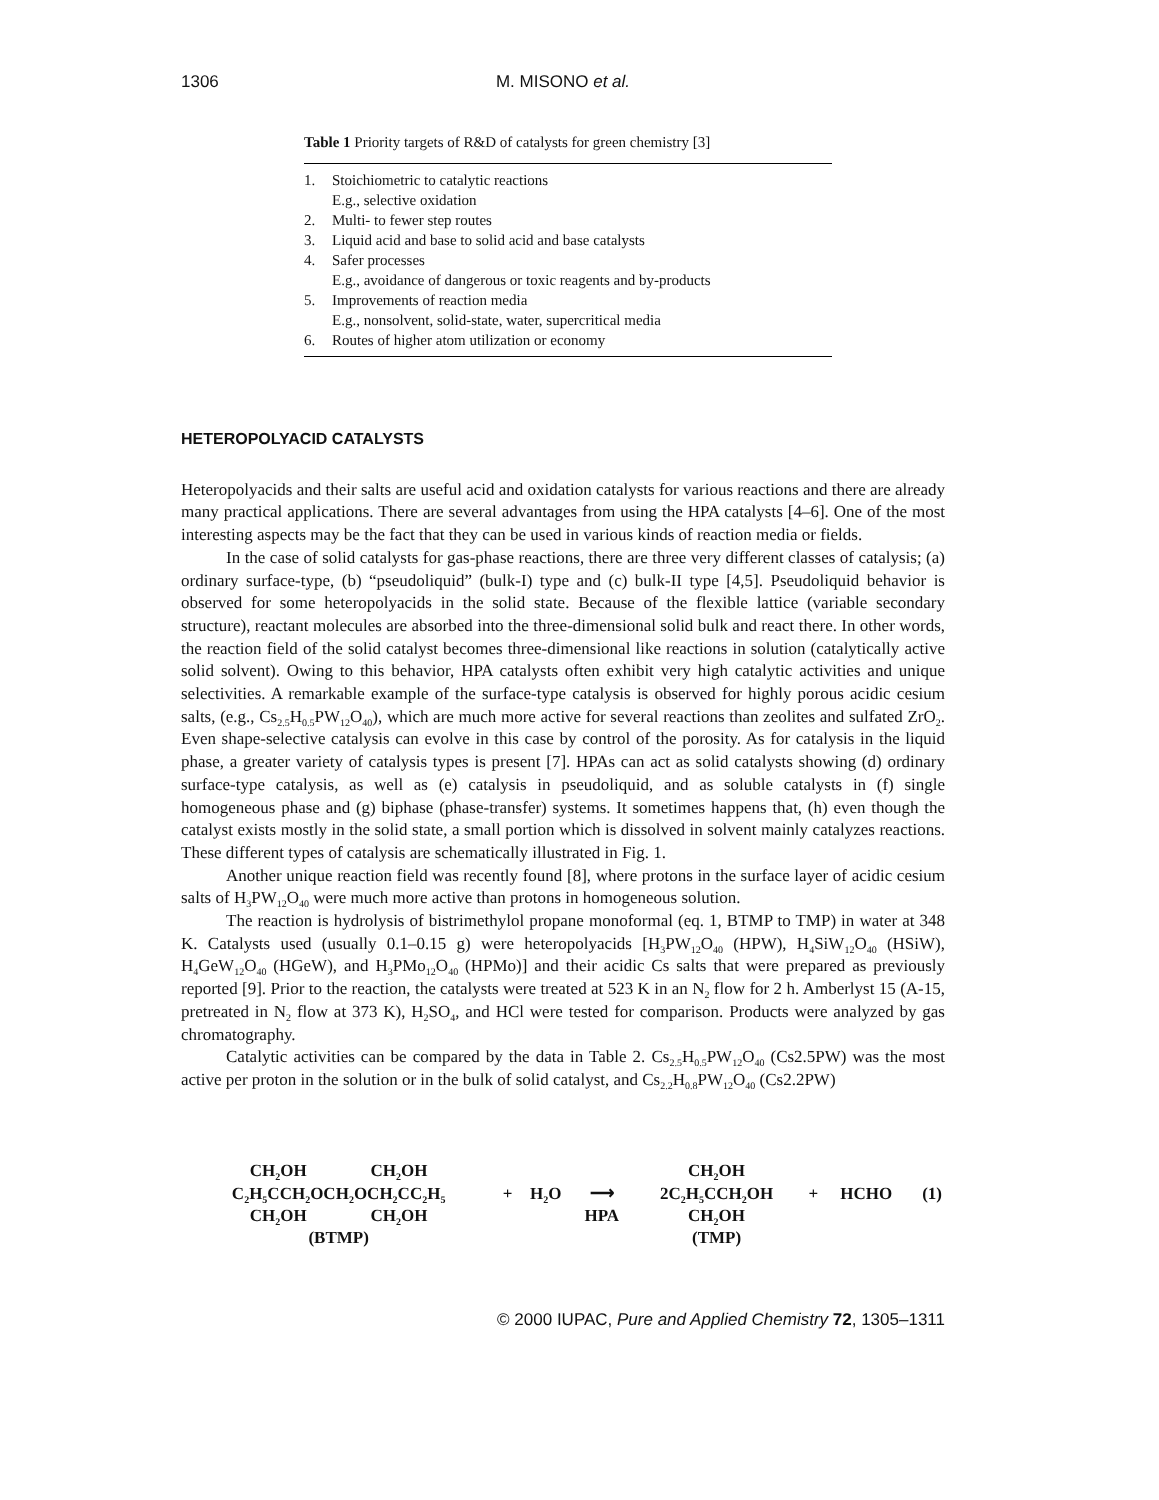1306 M. MISONO et al.
Table 1 Priority targets of R&D of catalysts for green chemistry [3]
| 1. | Stoichiometric to catalytic reactions E.g., selective oxidation |
| 2. | Multi- to fewer step routes |
| 3. | Liquid acid and base to solid acid and base catalysts |
| 4. | Safer processes E.g., avoidance of dangerous or toxic reagents and by-products |
| 5. | Improvements of reaction media E.g., nonsolvent, solid-state, water, supercritical media |
| 6. | Routes of higher atom utilization or economy |
HETEROPOLYACID CATALYSTS
Heteropolyacids and their salts are useful acid and oxidation catalysts for various reactions and there are already many practical applications. There are several advantages from using the HPA catalysts [4–6]. One of the most interesting aspects may be the fact that they can be used in various kinds of reaction media or fields.
In the case of solid catalysts for gas-phase reactions, there are three very different classes of catalysis; (a) ordinary surface-type, (b) “pseudoliquid” (bulk-I) type and (c) bulk-II type [4,5]. Pseudoliquid behavior is observed for some heteropolyacids in the solid state. Because of the flexible lattice (variable secondary structure), reactant molecules are absorbed into the three-dimensional solid bulk and react there. In other words, the reaction field of the solid catalyst becomes three-dimensional like reactions in solution (catalytically active solid solvent). Owing to this behavior, HPA catalysts often exhibit very high catalytic activities and unique selectivities. A remarkable example of the surface-type catalysis is observed for highly porous acidic cesium salts, (e.g., Cs<sub>2.5</sub>H<sub>0.5</sub>PW<sub>12</sub>O<sub>40</sub>), which are much more active for several reactions than zeolites and sulfated ZrO<sub>2</sub>. Even shape-selective catalysis can evolve in this case by control of the porosity. As for catalysis in the liquid phase, a greater variety of catalysis types is present [7]. HPAs can act as solid catalysts showing (d) ordinary surface-type catalysis, as well as (e) catalysis in pseudoliquid, and as soluble catalysts in (f) single homogeneous phase and (g) biphase (phase-transfer) systems. It sometimes happens that, (h) even though the catalyst exists mostly in the solid state, a small portion which is dissolved in solvent mainly catalyzes reactions. These different types of catalysis are schematically illustrated in Fig. 1.
Another unique reaction field was recently found [8], where protons in the surface layer of acidic cesium salts of H<sub>3</sub>PW<sub>12</sub>O<sub>40</sub> were much more active than protons in homogeneous solution.
The reaction is hydrolysis of bistrimethylol propane monoformal (eq. 1, BTMP to TMP) in water at 348 K. Catalysts used (usually 0.1–0.15 g) were heteropolyacids [H<sub>3</sub>PW<sub>12</sub>O<sub>40</sub> (HPW), H<sub>4</sub>SiW<sub>12</sub>O<sub>40</sub> (HSiW), H<sub>4</sub>GeW<sub>12</sub>O<sub>40</sub> (HGeW), and H<sub>3</sub>PMo<sub>12</sub>O<sub>40</sub> (HPMo)] and their acidic Cs salts that were prepared as previously reported [9]. Prior to the reaction, the catalysts were treated at 523 K in an N<sub>2</sub> flow for 2 h. Amberlyst 15 (A-15, pretreated in N<sub>2</sub> flow at 373 K), H<sub>2</sub>SO<sub>4</sub>, and HCl were tested for comparison. Products were analyzed by gas chromatography.
Catalytic activities can be compared by the data in Table 2. Cs<sub>2.5</sub>H<sub>0.5</sub>PW<sub>12</sub>O<sub>40</sub> (Cs2.5PW) was the most active per proton in the solution or in the bulk of solid catalyst, and Cs<sub>2.2</sub>H<sub>0.8</sub>PW<sub>12</sub>O<sub>40</sub> (Cs2.2PW)
| CH<sub>2</sub>OH CH<sub>2</sub>OH | | | | CH<sub>2</sub>OH | | | |
| C<sub>2</sub>H<sub>5</sub>CCH<sub>2</sub>OCH<sub>2</sub>OCH<sub>2</sub>CC<sub>2</sub>H<sub>5</sub> | + | H<sub>2</sub>O | ⟶ | 2C<sub>2</sub>H<sub>5</sub>CCH<sub>2</sub>OH | + | HCHO | (1) |
| CH<sub>2</sub>OH CH<sub>2</sub>OH | | | HPA | CH<sub>2</sub>OH | | | |
| (BTMP) | | | | (TMP) | | | |
© 2000 IUPAC, Pure and Applied Chemistry 72, 1305–1311